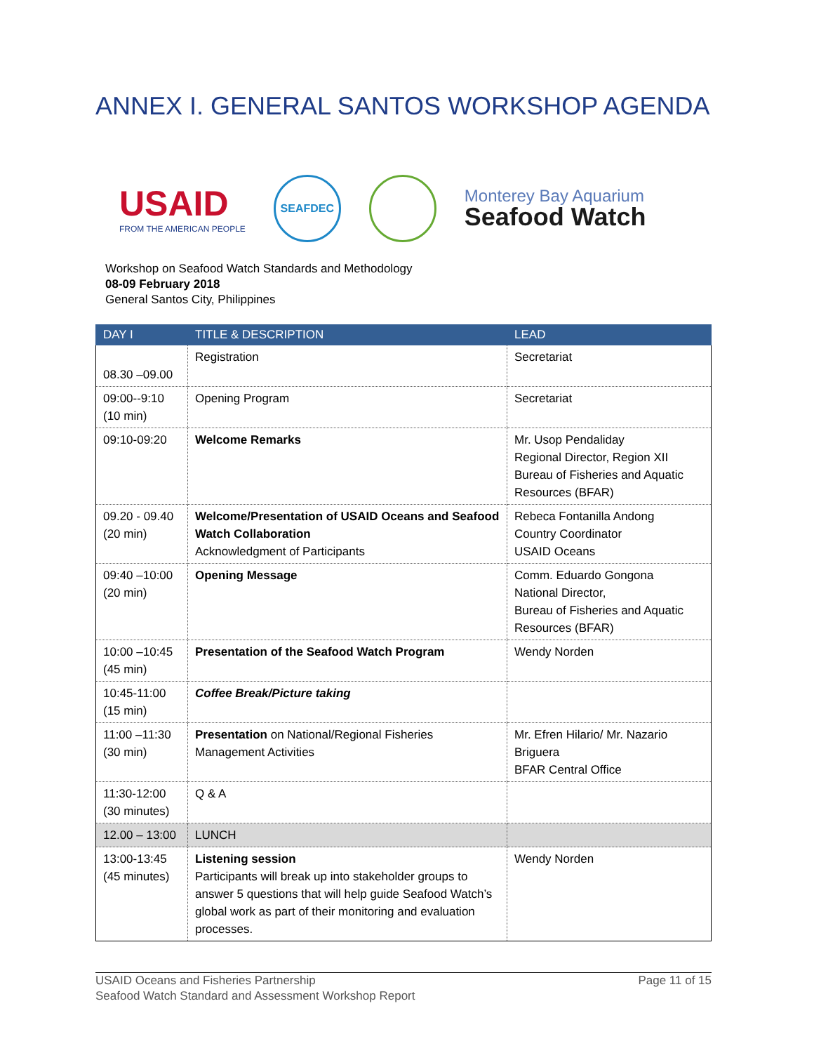ANNEX I. GENERAL SANTOS WORKSHOP AGENDA
USAID
FROM THE AMERICAN PEOPLE
SEAFDEC
Monterey Bay Aquarium
Seafood Watch
Workshop on Seafood Watch Standards and Methodology
08-09 February 2018
General Santos City, Philippines
| DAY I | TITLE & DESCRIPTION | LEAD |
| --- | --- | --- |
| 08.30 –09.00 | Registration | Secretariat |
| 09:00--9:10 (10 min) | Opening Program | Secretariat |
| 09:10-09:20 | Welcome Remarks | Mr. Usop Pendaliday Regional Director, Region XII Bureau of Fisheries and Aquatic Resources (BFAR) |
| 09.20 - 09.40 (20 min) | Welcome/Presentation of USAID Oceans and Seafood Watch Collaboration Acknowledgment of Participants | Rebeca Fontanilla Andong Country Coordinator USAID Oceans |
| 09:40 –10:00 (20 min) | Opening Message | Comm. Eduardo Gongona National Director, Bureau of Fisheries and Aquatic Resources (BFAR) |
| 10:00 –10:45 (45 min) | Presentation of the Seafood Watch Program | Wendy Norden |
| 10:45-11:00 (15 min) | Coffee Break/Picture taking | |
| 11:00 –11:30 (30 min) | Presentation on National/Regional Fisheries Management Activities | Mr. Efren Hilario/ Mr. Nazario Briguera BFAR Central Office |
| 11:30-12:00 (30 minutes) | Q & A | |
| 12.00 – 13:00 | LUNCH | |
| 13:00-13:45 (45 minutes) | Listening session Participants will break up into stakeholder groups to answer 5 questions that will help guide Seafood Watch’s global work as part of their monitoring and evaluation processes. | Wendy Norden |
USAID Oceans and Fisheries Partnership
Seafood Watch Standard and Assessment Workshop Report
Page 11 of 15